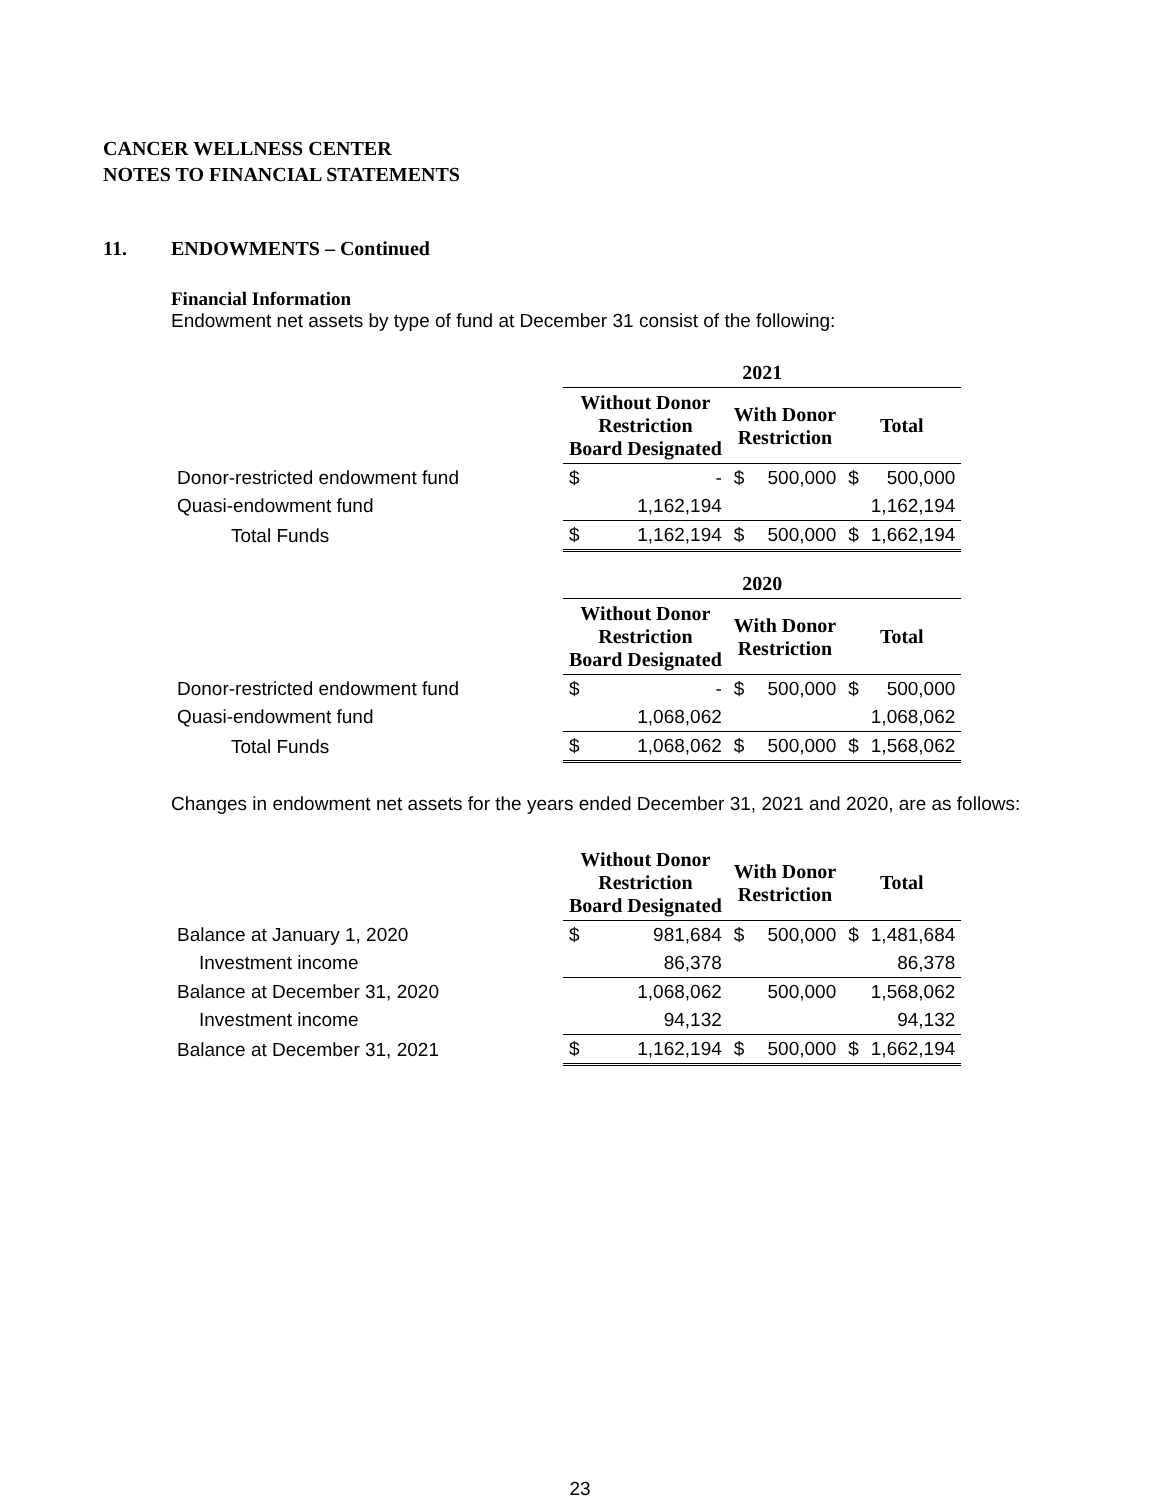CANCER WELLNESS CENTER
NOTES TO FINANCIAL STATEMENTS
11. ENDOWMENTS – Continued
Financial Information
Endowment net assets by type of fund at December 31 consist of the following:
| | 2021 | | | | | |
| --- | --- | --- | --- | --- | --- | --- |
| | Without Donor Restriction Board Designated | | With Donor Restriction | | Total | |
| Donor-restricted endowment fund | $ | - | $ | 500,000 | $ | 500,000 |
| Quasi-endowment fund | | 1,162,194 | | | | 1,162,194 |
| Total Funds | $ | 1,162,194 | $ | 500,000 | $ | 1,662,194 |
| | 2020 | | | | | |
| | Without Donor Restriction Board Designated | | With Donor Restriction | | Total | |
| Donor-restricted endowment fund | $ | - | $ | 500,000 | $ | 500,000 |
| Quasi-endowment fund | | 1,068,062 | | | | 1,068,062 |
| Total Funds | $ | 1,068,062 | $ | 500,000 | $ | 1,568,062 |
Changes in endowment net assets for the years ended December 31, 2021 and 2020, are as follows:
| | Without Donor Restriction Board Designated | | With Donor Restriction | | Total | |
| --- | --- | --- | --- | --- | --- | --- |
| Balance at January 1, 2020 | $ | 981,684 | $ | 500,000 | $ | 1,481,684 |
| Investment income | | 86,378 | | | | 86,378 |
| Balance at December 31, 2020 | | 1,068,062 | | 500,000 | | 1,568,062 |
| Investment income | | 94,132 | | | | 94,132 |
| Balance at December 31, 2021 | $ | 1,162,194 | $ | 500,000 | $ | 1,662,194 |
23